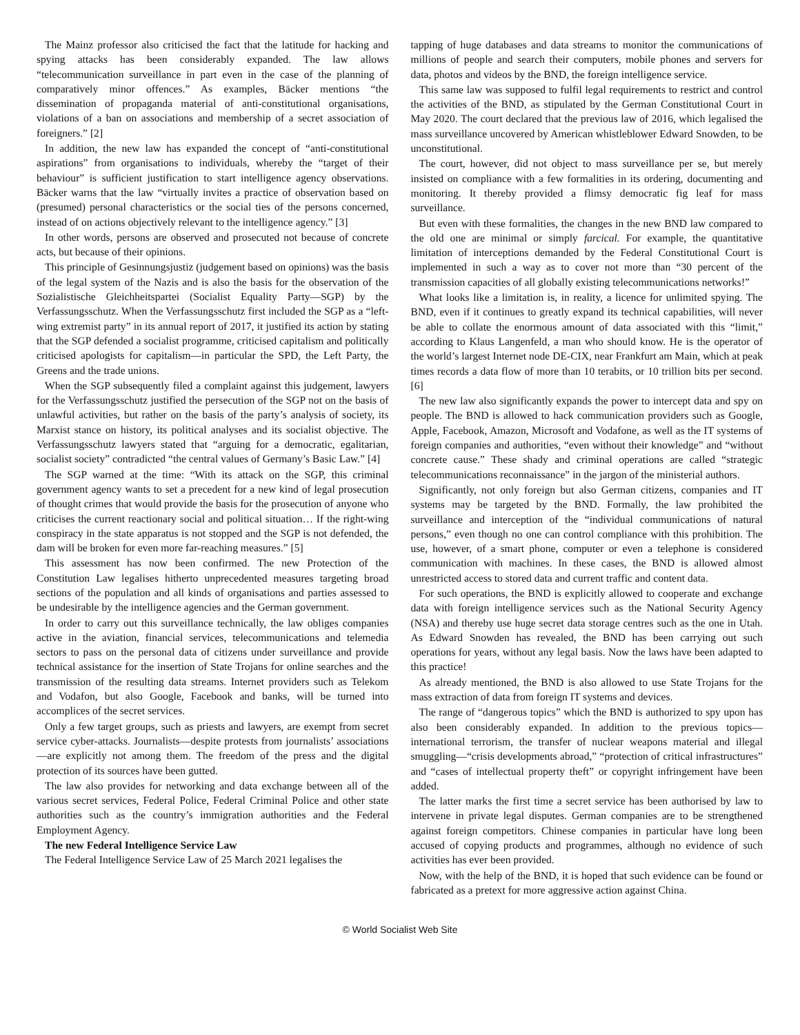The Mainz professor also criticised the fact that the latitude for hacking and spying attacks has been considerably expanded. The law allows “telecommunication surveillance in part even in the case of the planning of comparatively minor offences.” As examples, Bäcker mentions “the dissemination of propaganda material of anti-constitutional organisations, violations of a ban on associations and membership of a secret association of foreigners.” [2]
In addition, the new law has expanded the concept of “anti-constitutional aspirations” from organisations to individuals, whereby the “target of their behaviour” is sufficient justification to start intelligence agency observations. Bäcker warns that the law “virtually invites a practice of observation based on (presumed) personal characteristics or the social ties of the persons concerned, instead of on actions objectively relevant to the intelligence agency.” [3]
In other words, persons are observed and prosecuted not because of concrete acts, but because of their opinions.
This principle of Gesinnungsjustiz (judgement based on opinions) was the basis of the legal system of the Nazis and is also the basis for the observation of the Sozialistische Gleichheitspartei (Socialist Equality Party—SGP) by the Verfassungsschutz. When the Verfassungsschutz first included the SGP as a “left-wing extremist party” in its annual report of 2017, it justified its action by stating that the SGP defended a socialist programme, criticised capitalism and politically criticised apologists for capitalism—in particular the SPD, the Left Party, the Greens and the trade unions.
When the SGP subsequently filed a complaint against this judgement, lawyers for the Verfassungsschutz justified the persecution of the SGP not on the basis of unlawful activities, but rather on the basis of the party’s analysis of society, its Marxist stance on history, its political analyses and its socialist objective. The Verfassungsschutz lawyers stated that “arguing for a democratic, egalitarian, socialist society” contradicted “the central values of Germany’s Basic Law.” [4]
The SGP warned at the time: “With its attack on the SGP, this criminal government agency wants to set a precedent for a new kind of legal prosecution of thought crimes that would provide the basis for the prosecution of anyone who criticises the current reactionary social and political situation… If the right-wing conspiracy in the state apparatus is not stopped and the SGP is not defended, the dam will be broken for even more far-reaching measures.” [5]
This assessment has now been confirmed. The new Protection of the Constitution Law legalises hitherto unprecedented measures targeting broad sections of the population and all kinds of organisations and parties assessed to be undesirable by the intelligence agencies and the German government.
In order to carry out this surveillance technically, the law obliges companies active in the aviation, financial services, telecommunications and telemedia sectors to pass on the personal data of citizens under surveillance and provide technical assistance for the insertion of State Trojans for online searches and the transmission of the resulting data streams. Internet providers such as Telekom and Vodafon, but also Google, Facebook and banks, will be turned into accomplices of the secret services.
Only a few target groups, such as priests and lawyers, are exempt from secret service cyber-attacks. Journalists—despite protests from journalists’ associations—are explicitly not among them. The freedom of the press and the digital protection of its sources have been gutted.
The law also provides for networking and data exchange between all of the various secret services, Federal Police, Federal Criminal Police and other state authorities such as the country’s immigration authorities and the Federal Employment Agency.
The new Federal Intelligence Service Law
The Federal Intelligence Service Law of 25 March 2021 legalises the
tapping of huge databases and data streams to monitor the communications of millions of people and search their computers, mobile phones and servers for data, photos and videos by the BND, the foreign intelligence service.
This same law was supposed to fulfil legal requirements to restrict and control the activities of the BND, as stipulated by the German Constitutional Court in May 2020. The court declared that the previous law of 2016, which legalised the mass surveillance uncovered by American whistleblower Edward Snowden, to be unconstitutional.
The court, however, did not object to mass surveillance per se, but merely insisted on compliance with a few formalities in its ordering, documenting and monitoring. It thereby provided a flimsy democratic fig leaf for mass surveillance.
But even with these formalities, the changes in the new BND law compared to the old one are minimal or simply farcical. For example, the quantitative limitation of interceptions demanded by the Federal Constitutional Court is implemented in such a way as to cover not more than “30 percent of the transmission capacities of all globally existing telecommunications networks!”
What looks like a limitation is, in reality, a licence for unlimited spying. The BND, even if it continues to greatly expand its technical capabilities, will never be able to collate the enormous amount of data associated with this “limit,” according to Klaus Langenfeld, a man who should know. He is the operator of the world’s largest Internet node DE-CIX, near Frankfurt am Main, which at peak times records a data flow of more than 10 terabits, or 10 trillion bits per second. [6]
The new law also significantly expands the power to intercept data and spy on people. The BND is allowed to hack communication providers such as Google, Apple, Facebook, Amazon, Microsoft and Vodafone, as well as the IT systems of foreign companies and authorities, “even without their knowledge” and “without concrete cause.” These shady and criminal operations are called “strategic telecommunications reconnaissance” in the jargon of the ministerial authors.
Significantly, not only foreign but also German citizens, companies and IT systems may be targeted by the BND. Formally, the law prohibited the surveillance and interception of the “individual communications of natural persons,” even though no one can control compliance with this prohibition. The use, however, of a smart phone, computer or even a telephone is considered communication with machines. In these cases, the BND is allowed almost unrestricted access to stored data and current traffic and content data.
For such operations, the BND is explicitly allowed to cooperate and exchange data with foreign intelligence services such as the National Security Agency (NSA) and thereby use huge secret data storage centres such as the one in Utah. As Edward Snowden has revealed, the BND has been carrying out such operations for years, without any legal basis. Now the laws have been adapted to this practice!
As already mentioned, the BND is also allowed to use State Trojans for the mass extraction of data from foreign IT systems and devices.
The range of “dangerous topics” which the BND is authorized to spy upon has also been considerably expanded. In addition to the previous topics—international terrorism, the transfer of nuclear weapons material and illegal smuggling—“crisis developments abroad,” “protection of critical infrastructures” and “cases of intellectual property theft” or copyright infringement have been added.
The latter marks the first time a secret service has been authorised by law to intervene in private legal disputes. German companies are to be strengthened against foreign competitors. Chinese companies in particular have long been accused of copying products and programmes, although no evidence of such activities has ever been provided.
Now, with the help of the BND, it is hoped that such evidence can be found or fabricated as a pretext for more aggressive action against China.
© World Socialist Web Site